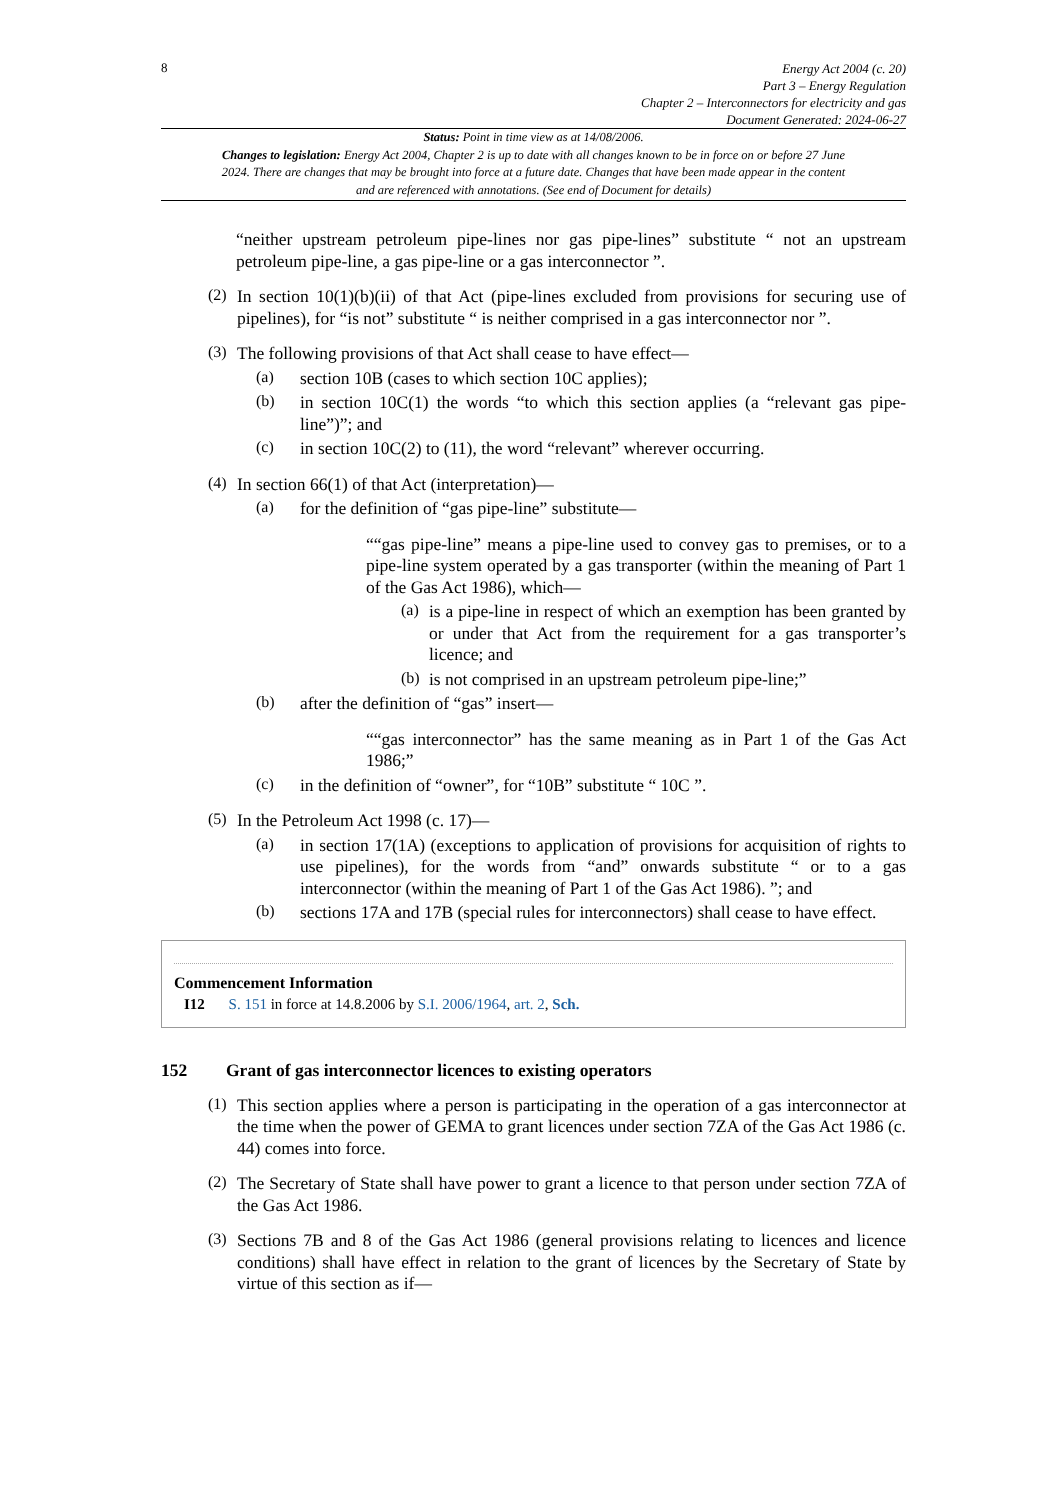8
Energy Act 2004 (c. 20)
Part 3 – Energy Regulation
Chapter 2 – Interconnectors for electricity and gas
Document Generated: 2024-06-27
Status: Point in time view as at 14/08/2006.
Changes to legislation: Energy Act 2004, Chapter 2 is up to date with all changes known to be in force on or before 27 June 2024. There are changes that may be brought into force at a future date. Changes that have been made appear in the content and are referenced with annotations. (See end of Document for details)
“neither upstream petroleum pipe-lines nor gas pipe-lines” substitute “ not an upstream petroleum pipe-line, a gas pipe-line or a gas interconnector ”.
(2)
In section 10(1)(b)(ii) of that Act (pipe-lines excluded from provisions for securing use of pipelines), for “is not” substitute “ is neither comprised in a gas interconnector nor ”.
(3)
The following provisions of that Act shall cease to have effect—
(a)
section 10B (cases to which section 10C applies);
(b)
in section 10C(1) the words “to which this section applies (a “relevant gas pipe-line”)”; and
(c)
in section 10C(2) to (11), the word “relevant” wherever occurring.
(4)
In section 66(1) of that Act (interpretation)—
(a)
for the definition of “gas pipe-line” substitute—
““gas pipe-line” means a pipe-line used to convey gas to premises, or to a pipe-line system operated by a gas transporter (within the meaning of Part 1 of the Gas Act 1986), which—
(a)
is a pipe-line in respect of which an exemption has been granted by or under that Act from the requirement for a gas transporter’s licence; and
(b)
is not comprised in an upstream petroleum pipe-line;”
(b)
after the definition of “gas” insert—
““gas interconnector” has the same meaning as in Part 1 of the Gas Act 1986;”
(c)
in the definition of “owner”, for “10B” substitute “ 10C ”.
(5)
In the Petroleum Act 1998 (c. 17)—
(a)
in section 17(1A) (exceptions to application of provisions for acquisition of rights to use pipelines), for the words from “and” onwards substitute “ or to a gas interconnector (within the meaning of Part 1 of the Gas Act 1986). ”; and
(b)
sections 17A and 17B (special rules for interconnectors) shall cease to have effect.
Commencement Information
I12 S. 151 in force at 14.8.2006 by S.I. 2006/1964, art. 2, Sch.
152 Grant of gas interconnector licences to existing operators
(1)
This section applies where a person is participating in the operation of a gas interconnector at the time when the power of GEMA to grant licences under section 7ZA of the Gas Act 1986 (c. 44) comes into force.
(2)
The Secretary of State shall have power to grant a licence to that person under section 7ZA of the Gas Act 1986.
(3)
Sections 7B and 8 of the Gas Act 1986 (general provisions relating to licences and licence conditions) shall have effect in relation to the grant of licences by the Secretary of State by virtue of this section as if—